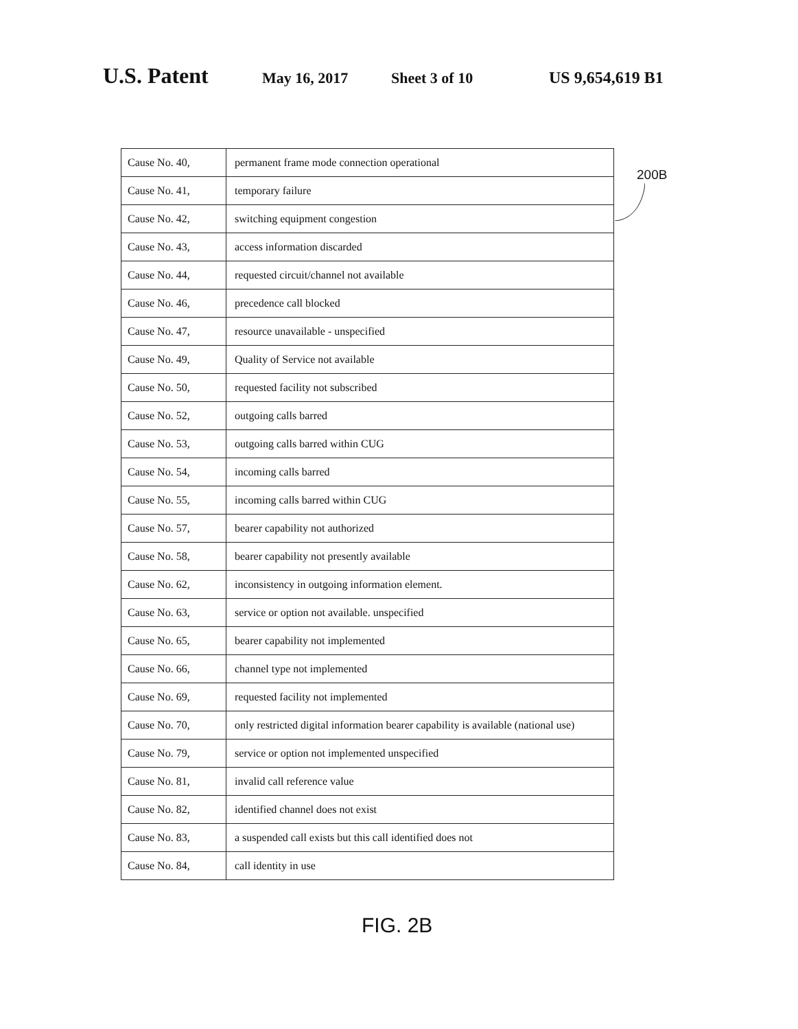U.S. Patent May 16, 2017 Sheet 3 of 10 US 9,654,619 B1
200B
| Cause No. 40, | permanent frame mode connection operational |
| Cause No. 41, | temporary failure |
| Cause No. 42, | switching equipment congestion |
| Cause No. 43, | access information discarded |
| Cause No. 44, | requested circuit/channel not available |
| Cause No. 46, | precedence call blocked |
| Cause No. 47, | resource unavailable - unspecified |
| Cause No. 49, | Quality of Service not available |
| Cause No. 50, | requested facility not subscribed |
| Cause No. 52, | outgoing calls barred |
| Cause No. 53, | outgoing calls barred within CUG |
| Cause No. 54, | incoming calls barred |
| Cause No. 55, | incoming calls barred within CUG |
| Cause No. 57, | bearer capability not authorized |
| Cause No. 58, | bearer capability not presently available |
| Cause No. 62, | inconsistency in outgoing information element. |
| Cause No. 63, | service or option not available. unspecified |
| Cause No. 65, | bearer capability not implemented |
| Cause No. 66, | channel type not implemented |
| Cause No. 69, | requested facility not implemented |
| Cause No. 70, | only restricted digital information bearer capability is available (national use) |
| Cause No. 79, | service or option not implemented unspecified |
| Cause No. 81, | invalid call reference value |
| Cause No. 82, | identified channel does not exist |
| Cause No. 83, | a suspended call exists but this call identified does not |
| Cause No. 84, | call identity in use |
FIG. 2B